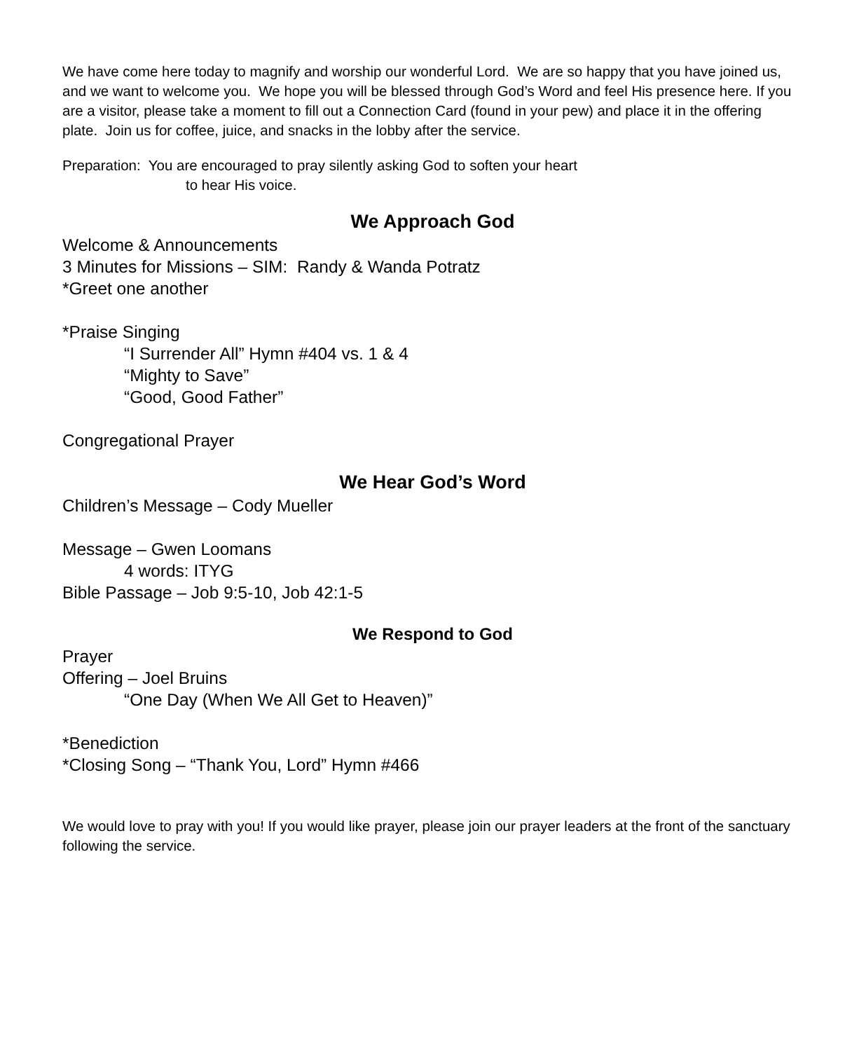We have come here today to magnify and worship our wonderful Lord. We are so happy that you have joined us, and we want to welcome you. We hope you will be blessed through God’s Word and feel His presence here. If you are a visitor, please take a moment to fill out a Connection Card (found in your pew) and place it in the offering plate. Join us for coffee, juice, and snacks in the lobby after the service.
Preparation: You are encouraged to pray silently asking God to soften your heart
to hear His voice.
We Approach God
Welcome & Announcements
3 Minutes for Missions – SIM: Randy & Wanda Potratz
*Greet one another
*Praise Singing
“I Surrender All” Hymn #404 vs. 1 & 4
“Mighty to Save”
“Good, Good Father”
Congregational Prayer
We Hear God’s Word
Children’s Message – Cody Mueller
Message – Gwen Loomans
4 words: ITYG
Bible Passage – Job 9:5-10, Job 42:1-5
We Respond to God
Prayer
Offering – Joel Bruins
“One Day (When We All Get to Heaven)”
*Benediction
*Closing Song – “Thank You, Lord” Hymn #466
We would love to pray with you! If you would like prayer, please join our prayer leaders at the front of the sanctuary following the service.